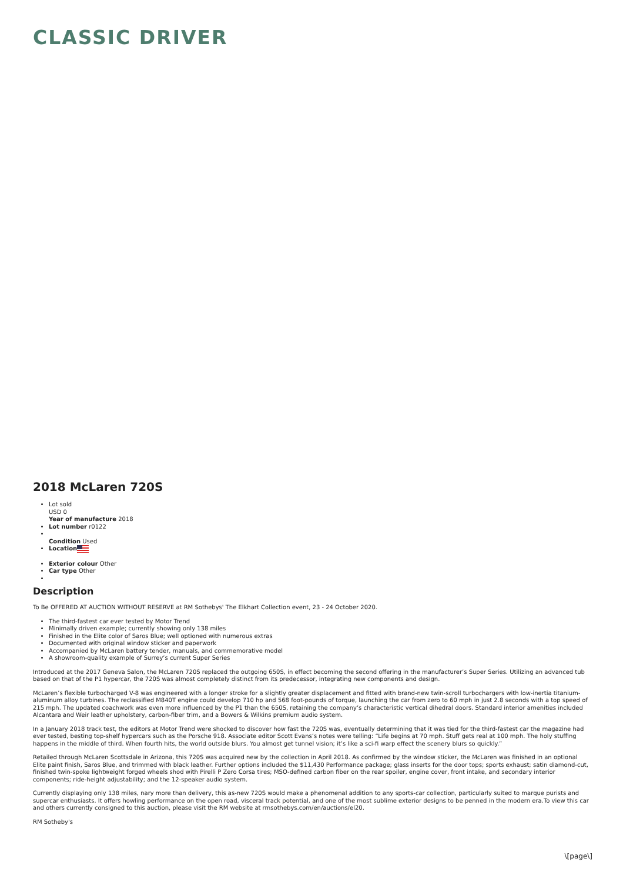CLASSIC DRIVER
2018 McLaren 720S
Lot sold
USD 0
Year of manufacture 2018
Lot number r0122
Condition Used
Location
Exterior colour Other
Car type Other
Description
To Be OFFERED AT AUCTION WITHOUT RESERVE at RM Sothebys' The Elkhart Collection event, 23 - 24 October 2020.
The third-fastest car ever tested by Motor Trend
Minimally driven example; currently showing only 138 miles
Finished in the Elite color of Saros Blue; well optioned with numerous extras
Documented with original window sticker and paperwork
Accompanied by McLaren battery tender, manuals, and commemorative model
A showroom-quality example of Surrey’s current Super Series
Introduced at the 2017 Geneva Salon, the McLaren 720S replaced the outgoing 650S, in effect becoming the second offering in the manufacturer’s Super Series. Utilizing an advanced tub based on that of the P1 hypercar, the 720S was almost completely distinct from its predecessor, integrating new components and design.
McLaren’s flexible turbocharged V-8 was engineered with a longer stroke for a slightly greater displacement and fitted with brand-new twin-scroll turbochargers with low-inertia titanium-aluminum alloy turbines. The reclassified M840T engine could develop 710 hp and 568 foot-pounds of torque, launching the car from zero to 60 mph in just 2.8 seconds with a top speed of 215 mph. The updated coachwork was even more influenced by the P1 than the 650S, retaining the company’s characteristic vertical dihedral doors. Standard interior amenities included Alcantara and Weir leather upholstery, carbon-fiber trim, and a Bowers & Wilkins premium audio system.
In a January 2018 track test, the editors at Motor Trend were shocked to discover how fast the 720S was, eventually determining that it was tied for the third-fastest car the magazine had ever tested, besting top-shelf hypercars such as the Porsche 918. Associate editor Scott Evans’s notes were telling: “Life begins at 70 mph. Stuff gets real at 100 mph. The holy stuffing happens in the middle of third. When fourth hits, the world outside blurs. You almost get tunnel vision; it’s like a sci-fi warp effect the scenery blurs so quickly.”
Retailed through McLaren Scottsdale in Arizona, this 720S was acquired new by the collection in April 2018. As confirmed by the window sticker, the McLaren was finished in an optional Elite paint finish, Saros Blue, and trimmed with black leather. Further options included the $11,430 Performance package; glass inserts for the door tops; sports exhaust; satin diamond-cut, finished twin-spoke lightweight forged wheels shod with Pirelli P Zero Corsa tires; MSO-defined carbon fiber on the rear spoiler, engine cover, front intake, and secondary interior components; ride-height adjustability; and the 12-speaker audio system.
Currently displaying only 138 miles, nary more than delivery, this as-new 720S would make a phenomenal addition to any sports-car collection, particularly suited to marque purists and supercar enthusiasts. It offers howling performance on the open road, visceral track potential, and one of the most sublime exterior designs to be penned in the modern era.To view this car and others currently consigned to this auction, please visit the RM website at rmsothebys.com/en/auctions/el20.
RM Sotheby's
\[page\]